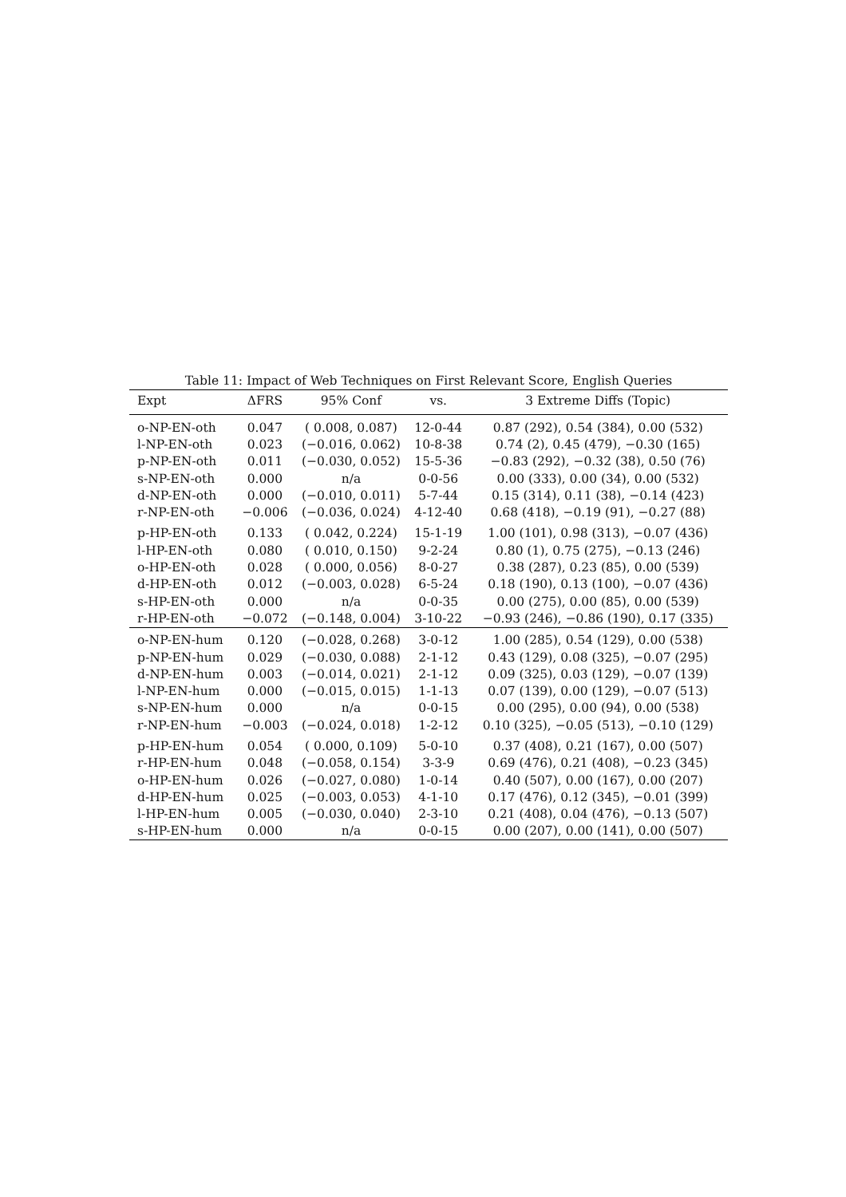Table 11: Impact of Web Techniques on First Relevant Score, English Queries
| Expt | ΔFRS | 95% Conf | vs. | 3 Extreme Diffs (Topic) |
| --- | --- | --- | --- | --- |
| o-NP-EN-oth | 0.047 | ( 0.008, 0.087) | 12-0-44 | 0.87 (292), 0.54 (384), 0.00 (532) |
| l-NP-EN-oth | 0.023 | (−0.016, 0.062) | 10-8-38 | 0.74 (2), 0.45 (479), −0.30 (165) |
| p-NP-EN-oth | 0.011 | (−0.030, 0.052) | 15-5-36 | −0.83 (292), −0.32 (38), 0.50 (76) |
| s-NP-EN-oth | 0.000 | n/a | 0-0-56 | 0.00 (333), 0.00 (34), 0.00 (532) |
| d-NP-EN-oth | 0.000 | (−0.010, 0.011) | 5-7-44 | 0.15 (314), 0.11 (38), −0.14 (423) |
| r-NP-EN-oth | −0.006 | (−0.036, 0.024) | 4-12-40 | 0.68 (418), −0.19 (91), −0.27 (88) |
| p-HP-EN-oth | 0.133 | ( 0.042, 0.224) | 15-1-19 | 1.00 (101), 0.98 (313), −0.07 (436) |
| l-HP-EN-oth | 0.080 | ( 0.010, 0.150) | 9-2-24 | 0.80 (1), 0.75 (275), −0.13 (246) |
| o-HP-EN-oth | 0.028 | ( 0.000, 0.056) | 8-0-27 | 0.38 (287), 0.23 (85), 0.00 (539) |
| d-HP-EN-oth | 0.012 | (−0.003, 0.028) | 6-5-24 | 0.18 (190), 0.13 (100), −0.07 (436) |
| s-HP-EN-oth | 0.000 | n/a | 0-0-35 | 0.00 (275), 0.00 (85), 0.00 (539) |
| r-HP-EN-oth | −0.072 | (−0.148, 0.004) | 3-10-22 | −0.93 (246), −0.86 (190), 0.17 (335) |
| o-NP-EN-hum | 0.120 | (−0.028, 0.268) | 3-0-12 | 1.00 (285), 0.54 (129), 0.00 (538) |
| p-NP-EN-hum | 0.029 | (−0.030, 0.088) | 2-1-12 | 0.43 (129), 0.08 (325), −0.07 (295) |
| d-NP-EN-hum | 0.003 | (−0.014, 0.021) | 2-1-12 | 0.09 (325), 0.03 (129), −0.07 (139) |
| l-NP-EN-hum | 0.000 | (−0.015, 0.015) | 1-1-13 | 0.07 (139), 0.00 (129), −0.07 (513) |
| s-NP-EN-hum | 0.000 | n/a | 0-0-15 | 0.00 (295), 0.00 (94), 0.00 (538) |
| r-NP-EN-hum | −0.003 | (−0.024, 0.018) | 1-2-12 | 0.10 (325), −0.05 (513), −0.10 (129) |
| p-HP-EN-hum | 0.054 | ( 0.000, 0.109) | 5-0-10 | 0.37 (408), 0.21 (167), 0.00 (507) |
| r-HP-EN-hum | 0.048 | (−0.058, 0.154) | 3-3-9 | 0.69 (476), 0.21 (408), −0.23 (345) |
| o-HP-EN-hum | 0.026 | (−0.027, 0.080) | 1-0-14 | 0.40 (507), 0.00 (167), 0.00 (207) |
| d-HP-EN-hum | 0.025 | (−0.003, 0.053) | 4-1-10 | 0.17 (476), 0.12 (345), −0.01 (399) |
| l-HP-EN-hum | 0.005 | (−0.030, 0.040) | 2-3-10 | 0.21 (408), 0.04 (476), −0.13 (507) |
| s-HP-EN-hum | 0.000 | n/a | 0-0-15 | 0.00 (207), 0.00 (141), 0.00 (507) |